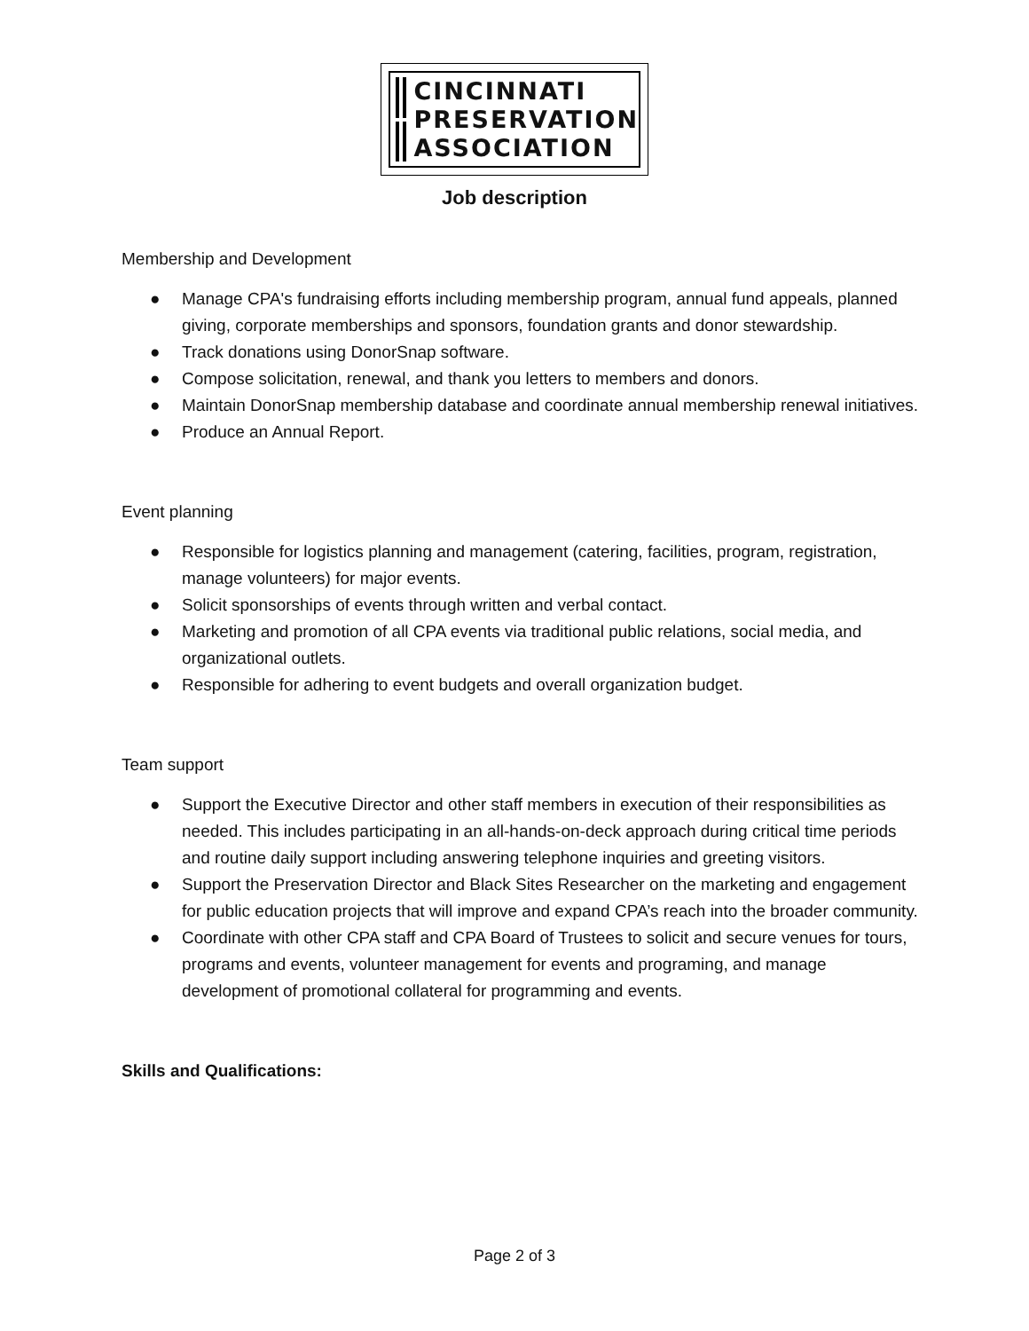CINCINNATI
PRESERVATION
ASSOCIATION
Job description
Membership and Development
● Manage CPA's fundraising efforts including membership program, annual fund appeals, planned giving, corporate memberships and sponsors, foundation grants and donor stewardship.
● Track donations using DonorSnap software.
● Compose solicitation, renewal, and thank you letters to members and donors.
● Maintain DonorSnap membership database and coordinate annual membership renewal initiatives.
● Produce an Annual Report.
Event planning
● Responsible for logistics planning and management (catering, facilities, program, registration, manage volunteers) for major events.
● Solicit sponsorships of events through written and verbal contact.
● Marketing and promotion of all CPA events via traditional public relations, social media, and organizational outlets.
● Responsible for adhering to event budgets and overall organization budget.
Team support
● Support the Executive Director and other staff members in execution of their responsibilities as needed. This includes participating in an all-hands-on-deck approach during critical time periods and routine daily support including answering telephone inquiries and greeting visitors.
● Support the Preservation Director and Black Sites Researcher on the marketing and engagement for public education projects that will improve and expand CPA’s reach into the broader community.
● Coordinate with other CPA staff and CPA Board of Trustees to solicit and secure venues for tours, programs and events, volunteer management for events and programing, and manage development of promotional collateral for programming and events.
Skills and Qualifications:
Page 2 of 3